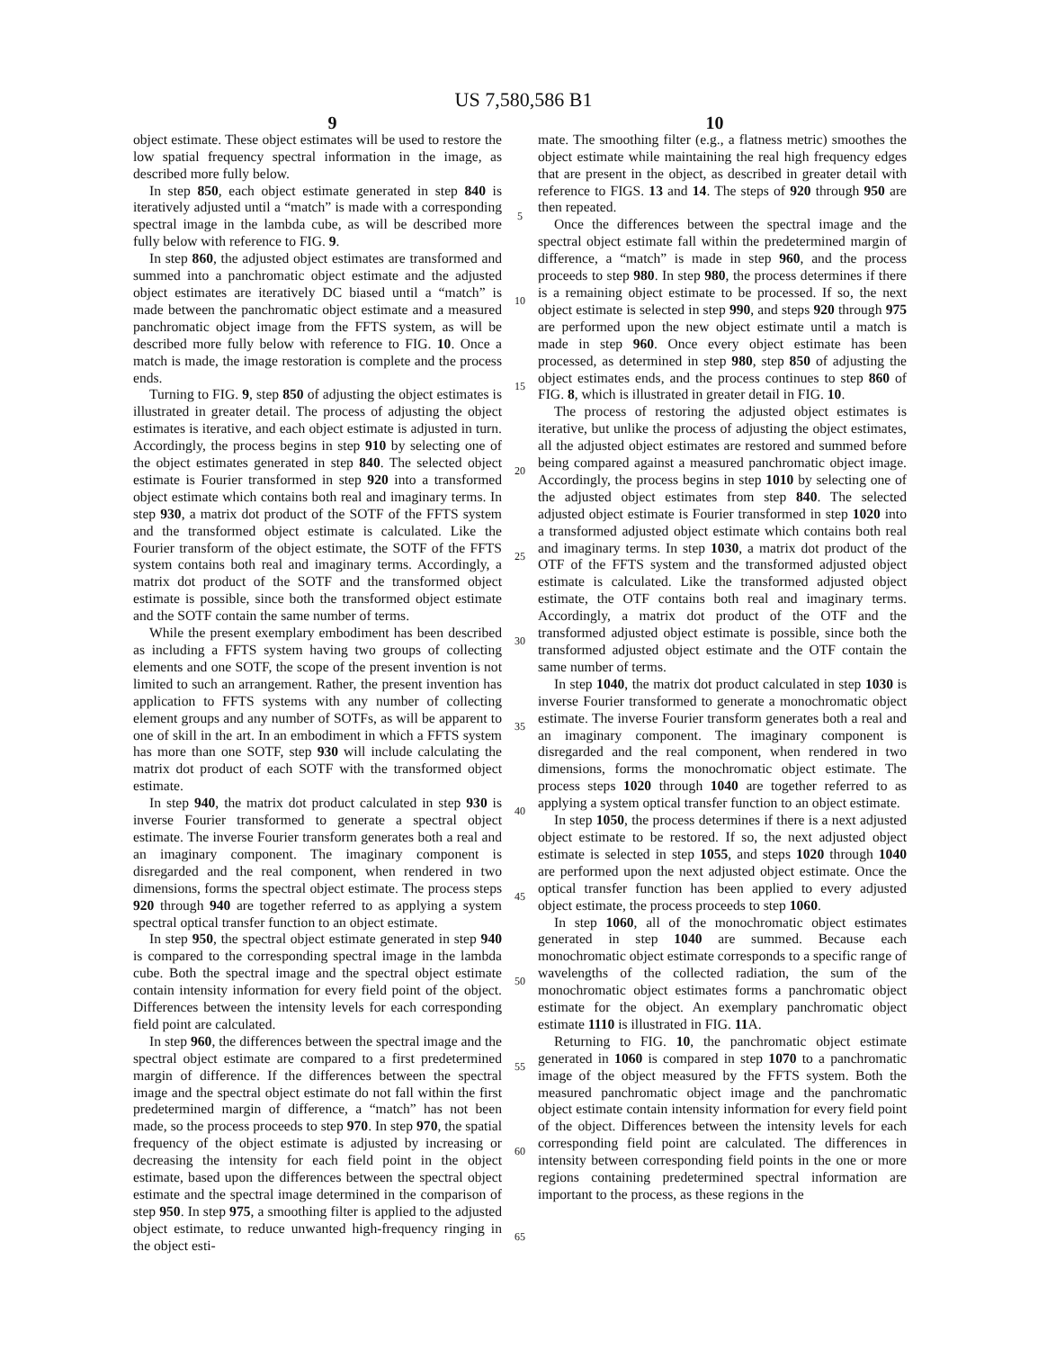US 7,580,586 B1
9 10
object estimate. These object estimates will be used to restore the low spatial frequency spectral information in the image, as described more fully below.
In step 850, each object estimate generated in step 840 is iteratively adjusted until a “match” is made with a corresponding spectral image in the lambda cube, as will be described more fully below with reference to FIG. 9.
In step 860, the adjusted object estimates are transformed and summed into a panchromatic object estimate and the adjusted object estimates are iteratively DC biased until a “match” is made between the panchromatic object estimate and a measured panchromatic object image from the FFTS system, as will be described more fully below with reference to FIG. 10. Once a match is made, the image restoration is complete and the process ends.
Turning to FIG. 9, step 850 of adjusting the object estimates is illustrated in greater detail. The process of adjusting the object estimates is iterative, and each object estimate is adjusted in turn. Accordingly, the process begins in step 910 by selecting one of the object estimates generated in step 840. The selected object estimate is Fourier transformed in step 920 into a transformed object estimate which contains both real and imaginary terms. In step 930, a matrix dot product of the SOTF of the FFTS system and the transformed object estimate is calculated. Like the Fourier transform of the object estimate, the SOTF of the FFTS system contains both real and imaginary terms. Accordingly, a matrix dot product of the SOTF and the transformed object estimate is possible, since both the transformed object estimate and the SOTF contain the same number of terms.
While the present exemplary embodiment has been described as including a FFTS system having two groups of collecting elements and one SOTF, the scope of the present invention is not limited to such an arrangement. Rather, the present invention has application to FFTS systems with any number of collecting element groups and any number of SOTFs, as will be apparent to one of skill in the art. In an embodiment in which a FFTS system has more than one SOTF, step 930 will include calculating the matrix dot product of each SOTF with the transformed object estimate.
In step 940, the matrix dot product calculated in step 930 is inverse Fourier transformed to generate a spectral object estimate. The inverse Fourier transform generates both a real and an imaginary component. The imaginary component is disregarded and the real component, when rendered in two dimensions, forms the spectral object estimate. The process steps 920 through 940 are together referred to as applying a system spectral optical transfer function to an object estimate.
In step 950, the spectral object estimate generated in step 940 is compared to the corresponding spectral image in the lambda cube. Both the spectral image and the spectral object estimate contain intensity information for every field point of the object. Differences between the intensity levels for each corresponding field point are calculated.
In step 960, the differences between the spectral image and the spectral object estimate are compared to a first predetermined margin of difference. If the differences between the spectral image and the spectral object estimate do not fall within the first predetermined margin of difference, a “match” has not been made, so the process proceeds to step 970. In step 970, the spatial frequency of the object estimate is adjusted by increasing or decreasing the intensity for each field point in the object estimate, based upon the differences between the spectral object estimate and the spectral image determined in the comparison of step 950. In step 975, a smoothing filter is applied to the adjusted object estimate, to reduce unwanted high-frequency ringing in the object esti-
5
10
15
20
25
30
35
40
45
50
55
60
65
mate. The smoothing filter (e.g., a flatness metric) smoothes the object estimate while maintaining the real high frequency edges that are present in the object, as described in greater detail with reference to FIGS. 13 and 14. The steps of 920 through 950 are then repeated.
Once the differences between the spectral image and the spectral object estimate fall within the predetermined margin of difference, a “match” is made in step 960, and the process proceeds to step 980. In step 980, the process determines if there is a remaining object estimate to be processed. If so, the next object estimate is selected in step 990, and steps 920 through 975 are performed upon the new object estimate until a match is made in step 960. Once every object estimate has been processed, as determined in step 980, step 850 of adjusting the object estimates ends, and the process continues to step 860 of FIG. 8, which is illustrated in greater detail in FIG. 10.
The process of restoring the adjusted object estimates is iterative, but unlike the process of adjusting the object estimates, all the adjusted object estimates are restored and summed before being compared against a measured panchromatic object image. Accordingly, the process begins in step 1010 by selecting one of the adjusted object estimates from step 840. The selected adjusted object estimate is Fourier transformed in step 1020 into a transformed adjusted object estimate which contains both real and imaginary terms. In step 1030, a matrix dot product of the OTF of the FFTS system and the transformed adjusted object estimate is calculated. Like the transformed adjusted object estimate, the OTF contains both real and imaginary terms. Accordingly, a matrix dot product of the OTF and the transformed adjusted object estimate is possible, since both the transformed adjusted object estimate and the OTF contain the same number of terms.
In step 1040, the matrix dot product calculated in step 1030 is inverse Fourier transformed to generate a monochromatic object estimate. The inverse Fourier transform generates both a real and an imaginary component. The imaginary component is disregarded and the real component, when rendered in two dimensions, forms the monochromatic object estimate. The process steps 1020 through 1040 are together referred to as applying a system optical transfer function to an object estimate.
In step 1050, the process determines if there is a next adjusted object estimate to be restored. If so, the next adjusted object estimate is selected in step 1055, and steps 1020 through 1040 are performed upon the next adjusted object estimate. Once the optical transfer function has been applied to every adjusted object estimate, the process proceeds to step 1060.
In step 1060, all of the monochromatic object estimates generated in step 1040 are summed. Because each monochromatic object estimate corresponds to a specific range of wavelengths of the collected radiation, the sum of the monochromatic object estimates forms a panchromatic object estimate for the object. An exemplary panchromatic object estimate 1110 is illustrated in FIG. 11 A.
Returning to FIG. 10, the panchromatic object estimate generated in 1060 is compared in step 1070 to a panchromatic image of the object measured by the FFTS system. Both the measured panchromatic object image and the panchromatic object estimate contain intensity information for every field point of the object. Differences between the intensity levels for each corresponding field point are calculated. The differences in intensity between corresponding field points in the one or more regions containing predetermined spectral information are important to the process, as these regions in the